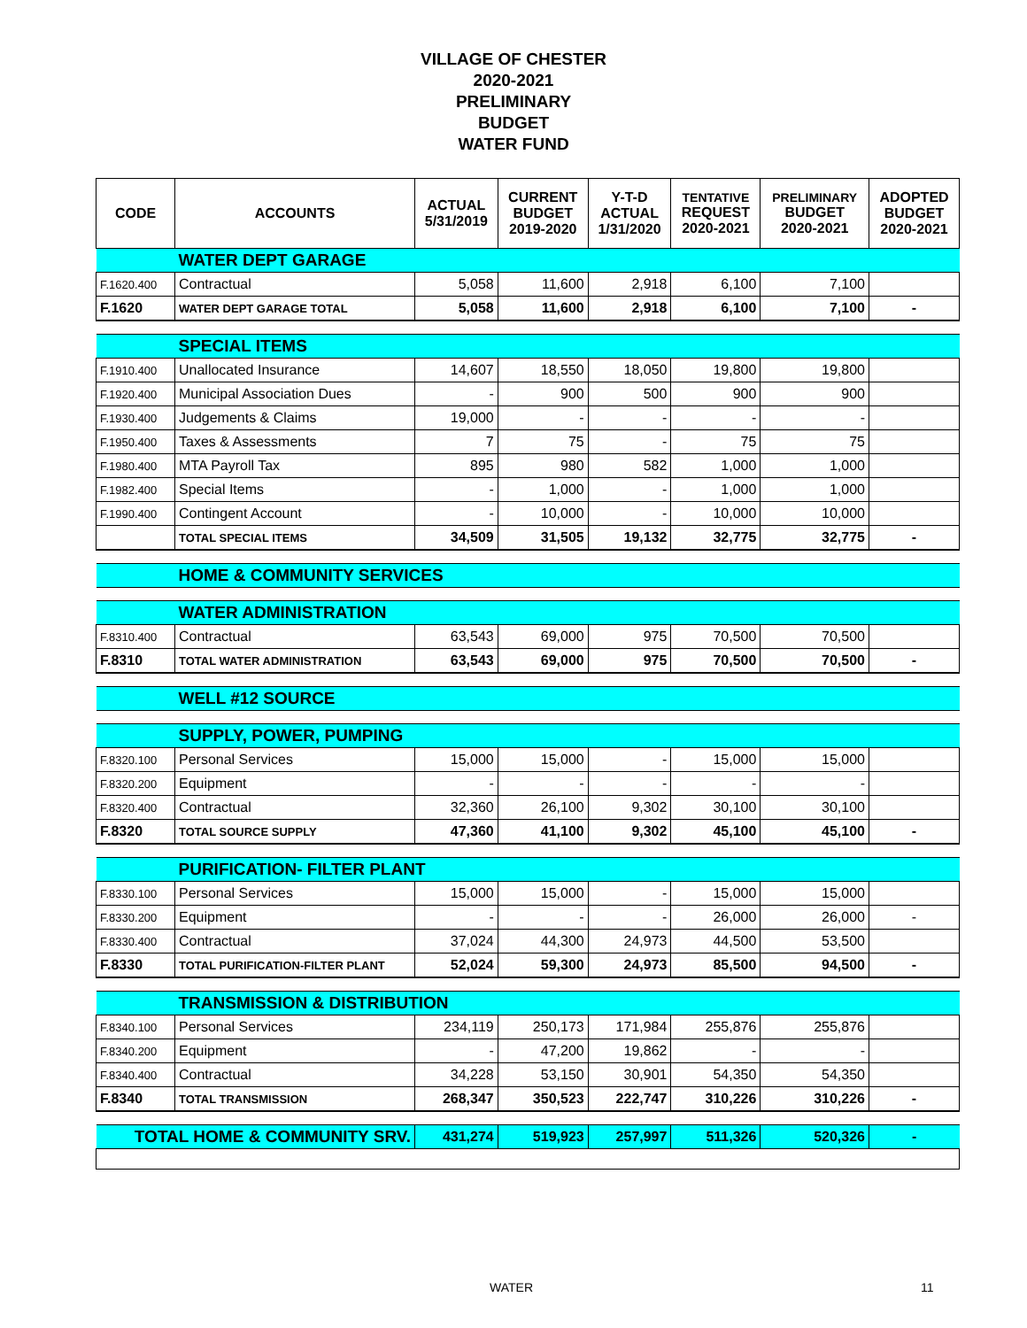VILLAGE OF CHESTER
2020-2021
PRELIMINARY
BUDGET
WATER FUND
| CODE | ACCOUNTS | ACTUAL 5/31/2019 | CURRENT BUDGET 2019-2020 | Y-T-D ACTUAL 1/31/2020 | TENTATIVE REQUEST 2020-2021 | PRELIMINARY BUDGET 2020-2021 | ADOPTED BUDGET 2020-2021 |
| --- | --- | --- | --- | --- | --- | --- | --- |
| | WATER DEPT GARAGE | | | | | | |
| F.1620.400 | Contractual | 5,058 | 11,600 | 2,918 | 6,100 | 7,100 | |
| F.1620 | WATER DEPT GARAGE TOTAL | 5,058 | 11,600 | 2,918 | 6,100 | 7,100 | - |
| | SPECIAL ITEMS | | | | | | |
| F.1910.400 | Unallocated Insurance | 14,607 | 18,550 | 18,050 | 19,800 | 19,800 | |
| F.1920.400 | Municipal Association Dues | - | 900 | 500 | 900 | 900 | |
| F.1930.400 | Judgements & Claims | 19,000 | - | - | - | - | |
| F.1950.400 | Taxes & Assessments | 7 | 75 | - | 75 | 75 | |
| F.1980.400 | MTA Payroll Tax | 895 | 980 | 582 | 1,000 | 1,000 | |
| F.1982.400 | Special Items | - | 1,000 | - | 1,000 | 1,000 | |
| F.1990.400 | Contingent Account | - | 10,000 | - | 10,000 | 10,000 | |
| | TOTAL SPECIAL ITEMS | 34,509 | 31,505 | 19,132 | 32,775 | 32,775 | - |
| | HOME & COMMUNITY SERVICES | | | | | | |
| | WATER ADMINISTRATION | | | | | | |
| F.8310.400 | Contractual | 63,543 | 69,000 | 975 | 70,500 | 70,500 | |
| F.8310 | TOTAL WATER ADMINISTRATION | 63,543 | 69,000 | 975 | 70,500 | 70,500 | - |
| | WELL #12 SOURCE | | | | | | |
| | SUPPLY, POWER, PUMPING | | | | | | |
| F.8320.100 | Personal Services | 15,000 | 15,000 | - | 15,000 | 15,000 | |
| F.8320.200 | Equipment | - | - | - | - | - | |
| F.8320.400 | Contractual | 32,360 | 26,100 | 9,302 | 30,100 | 30,100 | |
| F.8320 | TOTAL SOURCE SUPPLY | 47,360 | 41,100 | 9,302 | 45,100 | 45,100 | - |
| | PURIFICATION- FILTER PLANT | | | | | | |
| F.8330.100 | Personal Services | 15,000 | 15,000 | - | 15,000 | 15,000 | |
| F.8330.200 | Equipment | - | - | - | 26,000 | 26,000 | - |
| F.8330.400 | Contractual | 37,024 | 44,300 | 24,973 | 44,500 | 53,500 | |
| F.8330 | TOTAL PURIFICATION-FILTER PLANT | 52,024 | 59,300 | 24,973 | 85,500 | 94,500 | - |
| | TRANSMISSION & DISTRIBUTION | | | | | | |
| F.8340.100 | Personal Services | 234,119 | 250,173 | 171,984 | 255,876 | 255,876 | |
| F.8340.200 | Equipment | - | 47,200 | 19,862 | - | - | |
| F.8340.400 | Contractual | 34,228 | 53,150 | 30,901 | 54,350 | 54,350 | |
| F.8340 | TOTAL TRANSMISSION | 268,347 | 350,523 | 222,747 | 310,226 | 310,226 | - |
| TOTAL HOME & COMMUNITY SRV. | | 431,274 | 519,923 | 257,997 | 511,326 | 520,326 | - |
WATER 11